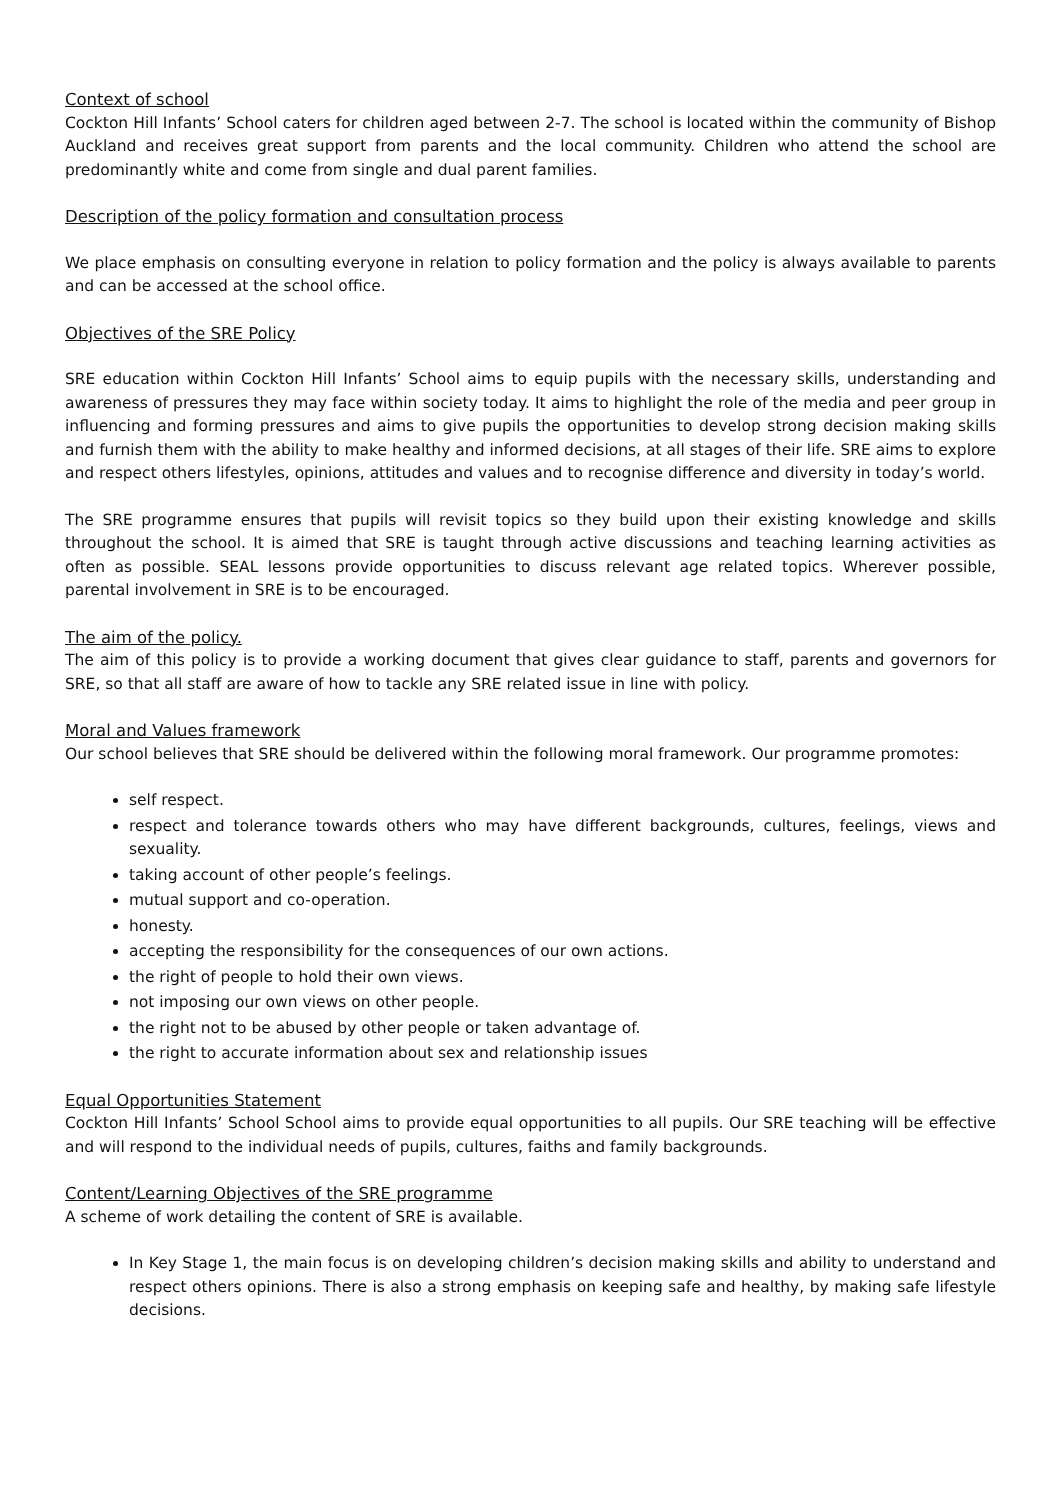Context of school
Cockton Hill Infants’ School caters for children aged between 2-7. The school is located within the community of Bishop Auckland and receives great support from parents and the local community. Children who attend the school are predominantly white and come from single and dual parent families.
Description of the policy formation and consultation process
We place emphasis on consulting everyone in relation to policy formation and the policy is always available to parents and can be accessed at the school office.
Objectives of the SRE Policy
SRE education within Cockton Hill Infants’ School aims to equip pupils with the necessary skills, understanding and awareness of pressures they may face within society today. It aims to highlight the role of the media and peer group in influencing and forming pressures and aims to give pupils the opportunities to develop strong decision making skills and furnish them with the ability to make healthy and informed decisions, at all stages of their life. SRE aims to explore and respect others lifestyles, opinions, attitudes and values and to recognise difference and diversity in today’s world.
The SRE programme ensures that pupils will revisit topics so they build upon their existing knowledge and skills throughout the school. It is aimed that SRE is taught through active discussions and teaching learning activities as often as possible. SEAL lessons provide opportunities to discuss relevant age related topics. Wherever possible, parental involvement in SRE is to be encouraged.
The aim of the policy.
The aim of this policy is to provide a working document that gives clear guidance to staff, parents and governors for SRE, so that all staff are aware of how to tackle any SRE related issue in line with policy.
Moral and Values framework
Our school believes that SRE should be delivered within the following moral framework. Our programme promotes:
self respect.
respect and tolerance towards others who may have different backgrounds, cultures, feelings, views and sexuality.
taking account of other people’s feelings.
mutual support and co-operation.
honesty.
accepting the responsibility for the consequences of our own actions.
the right of people to hold their own views.
not imposing our own views on other people.
the right not to be abused by other people or taken advantage of.
the right to accurate information about sex and relationship issues
Equal Opportunities Statement
Cockton Hill Infants’ School School aims to provide equal opportunities to all pupils. Our SRE teaching will be effective and will respond to the individual needs of pupils, cultures, faiths and family backgrounds.
Content/Learning Objectives of the SRE programme
A scheme of work detailing the content of SRE is available.
In Key Stage 1, the main focus is on developing children’s decision making skills and ability to understand and respect others opinions. There is also a strong emphasis on keeping safe and healthy, by making safe lifestyle decisions.